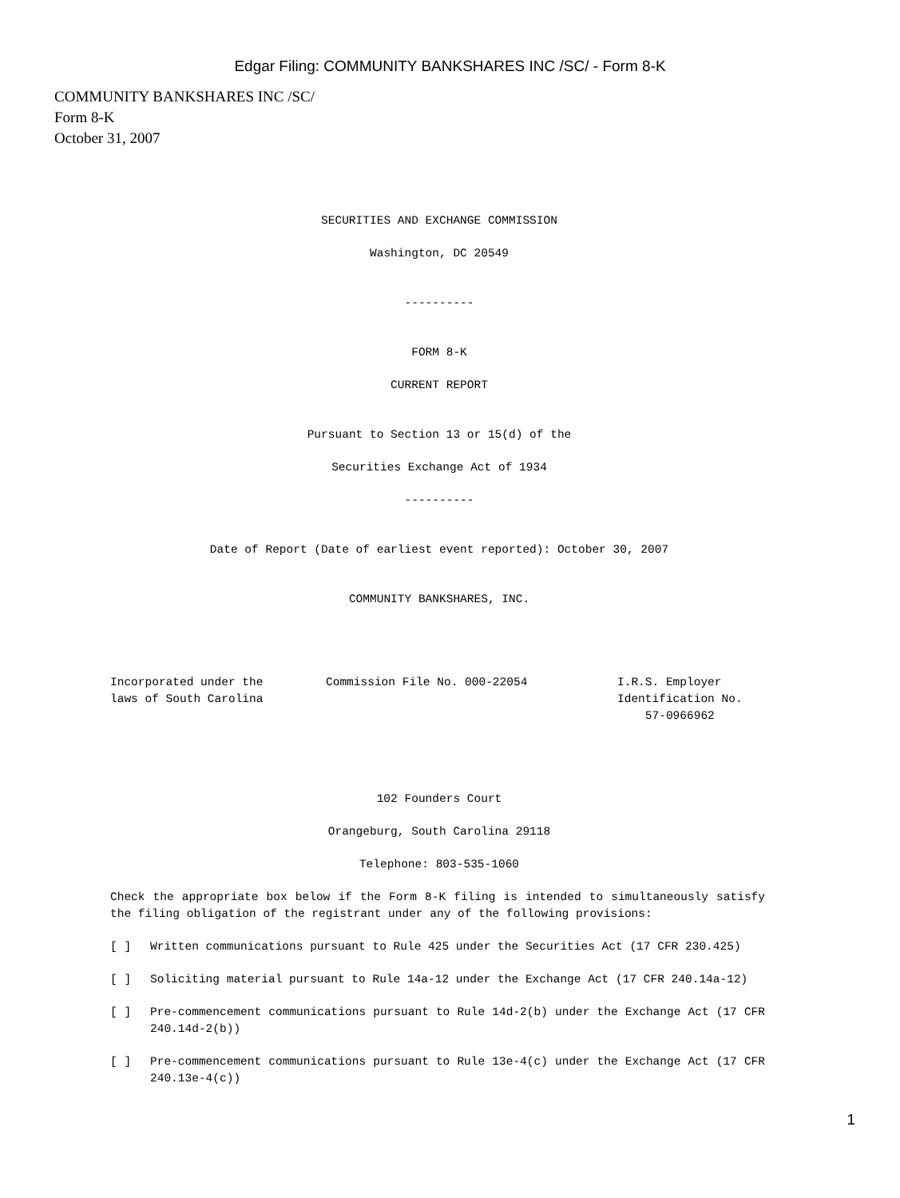Edgar Filing: COMMUNITY BANKSHARES INC /SC/ - Form 8-K
COMMUNITY BANKSHARES INC /SC/
Form 8-K
October 31, 2007
SECURITIES AND EXCHANGE COMMISSION
Washington, DC 20549
----------
FORM 8-K
CURRENT REPORT
Pursuant to Section 13 or 15(d) of the
Securities Exchange Act of 1934
----------
Date of Report (Date of earliest event reported): October 30, 2007
COMMUNITY BANKSHARES, INC.
Incorporated under the
laws of South Carolina
Commission File No. 000-22054 I.R.S. Employer
Identification No.
57-0966962
102 Founders Court
Orangeburg, South Carolina 29118
Telephone: 803-535-1060
Check the appropriate box below if the Form 8-K filing is intended to simultaneously satisfy the filing obligation of the registrant under any of the following provisions:
[ ] Written communications pursuant to Rule 425 under the Securities Act (17 CFR 230.425)
[ ] Soliciting material pursuant to Rule 14a-12 under the Exchange Act (17 CFR 240.14a-12)
[ ] Pre-commencement communications pursuant to Rule 14d-2(b) under the Exchange Act (17 CFR 240.14d-2(b))
[ ] Pre-commencement communications pursuant to Rule 13e-4(c) under the Exchange Act (17 CFR 240.13e-4(c))
1